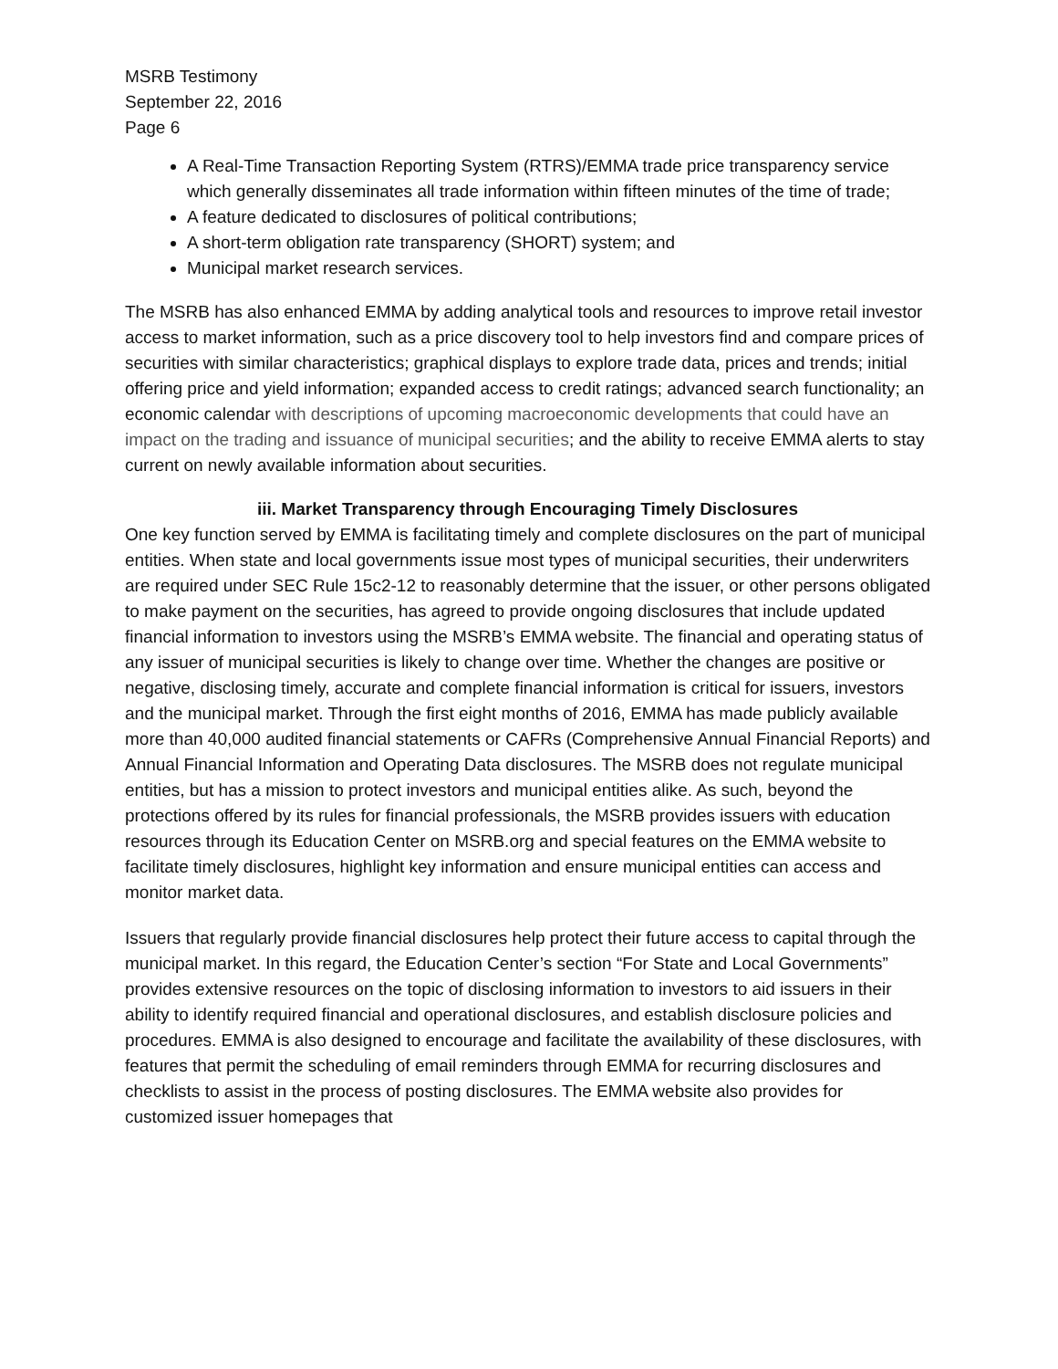MSRB Testimony
September 22, 2016
Page 6
A Real-Time Transaction Reporting System (RTRS)/EMMA trade price transparency service which generally disseminates all trade information within fifteen minutes of the time of trade;
A feature dedicated to disclosures of political contributions;
A short-term obligation rate transparency (SHORT) system; and
Municipal market research services.
The MSRB has also enhanced EMMA by adding analytical tools and resources to improve retail investor access to market information, such as a price discovery tool to help investors find and compare prices of securities with similar characteristics; graphical displays to explore trade data, prices and trends; initial offering price and yield information; expanded access to credit ratings; advanced search functionality; an economic calendar with descriptions of upcoming macroeconomic developments that could have an impact on the trading and issuance of municipal securities; and the ability to receive EMMA alerts to stay current on newly available information about securities.
iii. Market Transparency through Encouraging Timely Disclosures
One key function served by EMMA is facilitating timely and complete disclosures on the part of municipal entities. When state and local governments issue most types of municipal securities, their underwriters are required under SEC Rule 15c2-12 to reasonably determine that the issuer, or other persons obligated to make payment on the securities, has agreed to provide ongoing disclosures that include updated financial information to investors using the MSRB’s EMMA website. The financial and operating status of any issuer of municipal securities is likely to change over time. Whether the changes are positive or negative, disclosing timely, accurate and complete financial information is critical for issuers, investors and the municipal market. Through the first eight months of 2016, EMMA has made publicly available more than 40,000 audited financial statements or CAFRs (Comprehensive Annual Financial Reports) and Annual Financial Information and Operating Data disclosures. The MSRB does not regulate municipal entities, but has a mission to protect investors and municipal entities alike. As such, beyond the protections offered by its rules for financial professionals, the MSRB provides issuers with education resources through its Education Center on MSRB.org and special features on the EMMA website to facilitate timely disclosures, highlight key information and ensure municipal entities can access and monitor market data.
Issuers that regularly provide financial disclosures help protect their future access to capital through the municipal market. In this regard, the Education Center’s section “For State and Local Governments” provides extensive resources on the topic of disclosing information to investors to aid issuers in their ability to identify required financial and operational disclosures, and establish disclosure policies and procedures. EMMA is also designed to encourage and facilitate the availability of these disclosures, with features that permit the scheduling of email reminders through EMMA for recurring disclosures and checklists to assist in the process of posting disclosures. The EMMA website also provides for customized issuer homepages that